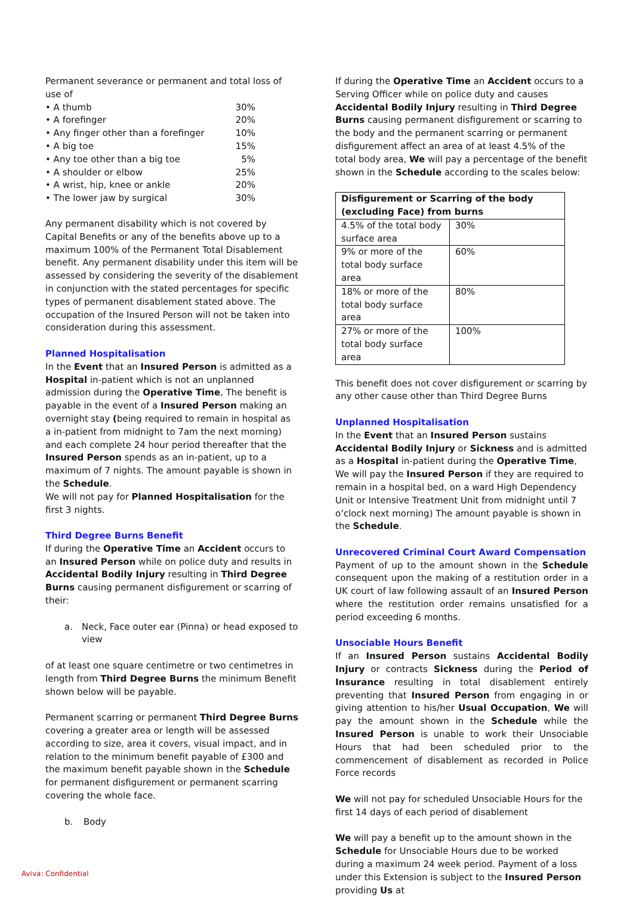Permanent severance or permanent and total loss of use of
| • A thumb | 30% |
| • A forefinger | 20% |
| • Any finger other than a forefinger | 10% |
| • A big toe | 15% |
| • Any toe other than a big toe | 5% |
| • A shoulder or elbow | 25% |
| • A wrist, hip, knee or ankle | 20% |
| • The lower jaw by surgical | 30% |
Any permanent disability which is not covered by Capital Benefits or any of the benefits above up to a maximum 100% of the Permanent Total Disablement benefit. Any permanent disability under this item will be assessed by considering the severity of the disablement in conjunction with the stated percentages for specific types of permanent disablement stated above. The occupation of the Insured Person will not be taken into consideration during this assessment.
Planned Hospitalisation
In the Event that an Insured Person is admitted as a Hospital in-patient which is not an unplanned admission during the Operative Time, The benefit is payable in the event of a Insured Person making an overnight stay (being required to remain in hospital as a in-patient from midnight to 7am the next morning) and each complete 24 hour period thereafter that the Insured Person spends as an in-patient, up to a maximum of 7 nights. The amount payable is shown in the Schedule.
We will not pay for Planned Hospitalisation for the first 3 nights.
Third Degree Burns Benefit
If during the Operative Time an Accident occurs to an Insured Person while on police duty and results in Accidental Bodily Injury resulting in Third Degree Burns causing permanent disfigurement or scarring of their:
a. Neck, Face outer ear (Pinna) or head exposed to view
of at least one square centimetre or two centimetres in length from Third Degree Burns the minimum Benefit shown below will be payable.
Permanent scarring or permanent Third Degree Burns covering a greater area or length will be assessed according to size, area it covers, visual impact, and in relation to the minimum benefit payable of £300 and the maximum benefit payable shown in the Schedule for permanent disfigurement or permanent scarring covering the whole face.
b. Body
If during the Operative Time an Accident occurs to a Serving Officer while on police duty and causes Accidental Bodily Injury resulting in Third Degree Burns causing permanent disfigurement or scarring to the body and the permanent scarring or permanent disfigurement affect an area of at least 4.5% of the total body area, We will pay a percentage of the benefit shown in the Schedule according to the scales below:
| Disfigurement or Scarring of the body (excluding Face) from burns | |
| --- | --- |
| 4.5% of the total body surface area | 30% |
| 9% or more of the total body surface area | 60% |
| 18% or more of the total body surface area | 80% |
| 27% or more of the total body surface area | 100% |
This benefit does not cover disfigurement or scarring by any other cause other than Third Degree Burns
Unplanned Hospitalisation
In the Event that an Insured Person sustains Accidental Bodily Injury or Sickness and is admitted as a Hospital in-patient during the Operative Time, We will pay the Insured Person if they are required to remain in a hospital bed, on a ward High Dependency Unit or Intensive Treatment Unit from midnight until 7 o’clock next morning) The amount payable is shown in the Schedule.
Unrecovered Criminal Court Award Compensation
Payment of up to the amount shown in the Schedule consequent upon the making of a restitution order in a UK court of law following assault of an Insured Person where the restitution order remains unsatisfied for a period exceeding 6 months.
Unsociable Hours Benefit
If an Insured Person sustains Accidental Bodily Injury or contracts Sickness during the Period of Insurance resulting in total disablement entirely preventing that Insured Person from engaging in or giving attention to his/her Usual Occupation, We will pay the amount shown in the Schedule while the Insured Person is unable to work their Unsociable Hours that had been scheduled prior to the commencement of disablement as recorded in Police Force records
We will not pay for scheduled Unsociable Hours for the first 14 days of each period of disablement
We will pay a benefit up to the amount shown in the Schedule for Unsociable Hours due to be worked during a maximum 24 week period. Payment of a loss under this Extension is subject to the Insured Person providing Us at
Aviva: Confidential